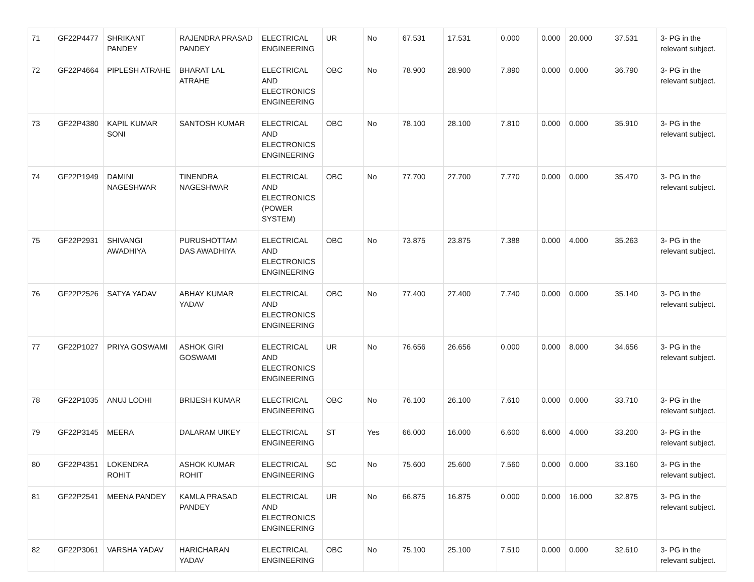| 71 | GF22P4477 | SHRIKANT PANDEY | RAJENDRA PRASAD PANDEY | ELECTRICAL ENGINEERING | UR | No | 67.531 | 17.531 | 0.000 | 0.000 | 20.000 | 37.531 | 3- PG in the relevant subject. |
| 72 | GF22P4664 | PIPLESH ATRAHE | BHARAT LAL ATRAHE | ELECTRICAL AND ELECTRONICS ENGINEERING | OBC | No | 78.900 | 28.900 | 7.890 | 0.000 | 0.000 | 36.790 | 3- PG in the relevant subject. |
| 73 | GF22P4380 | KAPIL KUMAR SONI | SANTOSH KUMAR | ELECTRICAL AND ELECTRONICS ENGINEERING | OBC | No | 78.100 | 28.100 | 7.810 | 0.000 | 0.000 | 35.910 | 3- PG in the relevant subject. |
| 74 | GF22P1949 | DAMINI NAGESHWAR | TINENDRA NAGESHWAR | ELECTRICAL AND ELECTRONICS (POWER SYSTEM) | OBC | No | 77.700 | 27.700 | 7.770 | 0.000 | 0.000 | 35.470 | 3- PG in the relevant subject. |
| 75 | GF22P2931 | SHIVANGI AWADHIYA | PURUSHOTTAM DAS AWADHIYA | ELECTRICAL AND ELECTRONICS ENGINEERING | OBC | No | 73.875 | 23.875 | 7.388 | 0.000 | 4.000 | 35.263 | 3- PG in the relevant subject. |
| 76 | GF22P2526 | SATYA YADAV | ABHAY KUMAR YADAV | ELECTRICAL AND ELECTRONICS ENGINEERING | OBC | No | 77.400 | 27.400 | 7.740 | 0.000 | 0.000 | 35.140 | 3- PG in the relevant subject. |
| 77 | GF22P1027 | PRIYA GOSWAMI | ASHOK GIRI GOSWAMI | ELECTRICAL AND ELECTRONICS ENGINEERING | UR | No | 76.656 | 26.656 | 0.000 | 0.000 | 8.000 | 34.656 | 3- PG in the relevant subject. |
| 78 | GF22P1035 | ANUJ LODHI | BRIJESH KUMAR | ELECTRICAL ENGINEERING | OBC | No | 76.100 | 26.100 | 7.610 | 0.000 | 0.000 | 33.710 | 3- PG in the relevant subject. |
| 79 | GF22P3145 | MEERA | DALARAM UIKEY | ELECTRICAL ENGINEERING | ST | Yes | 66.000 | 16.000 | 6.600 | 6.600 | 4.000 | 33.200 | 3- PG in the relevant subject. |
| 80 | GF22P4351 | LOKENDRA ROHIT | ASHOK KUMAR ROHIT | ELECTRICAL ENGINEERING | SC | No | 75.600 | 25.600 | 7.560 | 0.000 | 0.000 | 33.160 | 3- PG in the relevant subject. |
| 81 | GF22P2541 | MEENA PANDEY | KAMLA PRASAD PANDEY | ELECTRICAL AND ELECTRONICS ENGINEERING | UR | No | 66.875 | 16.875 | 0.000 | 0.000 | 16.000 | 32.875 | 3- PG in the relevant subject. |
| 82 | GF22P3061 | VARSHA YADAV | HARICHARAN YADAV | ELECTRICAL ENGINEERING | OBC | No | 75.100 | 25.100 | 7.510 | 0.000 | 0.000 | 32.610 | 3- PG in the relevant subject. |